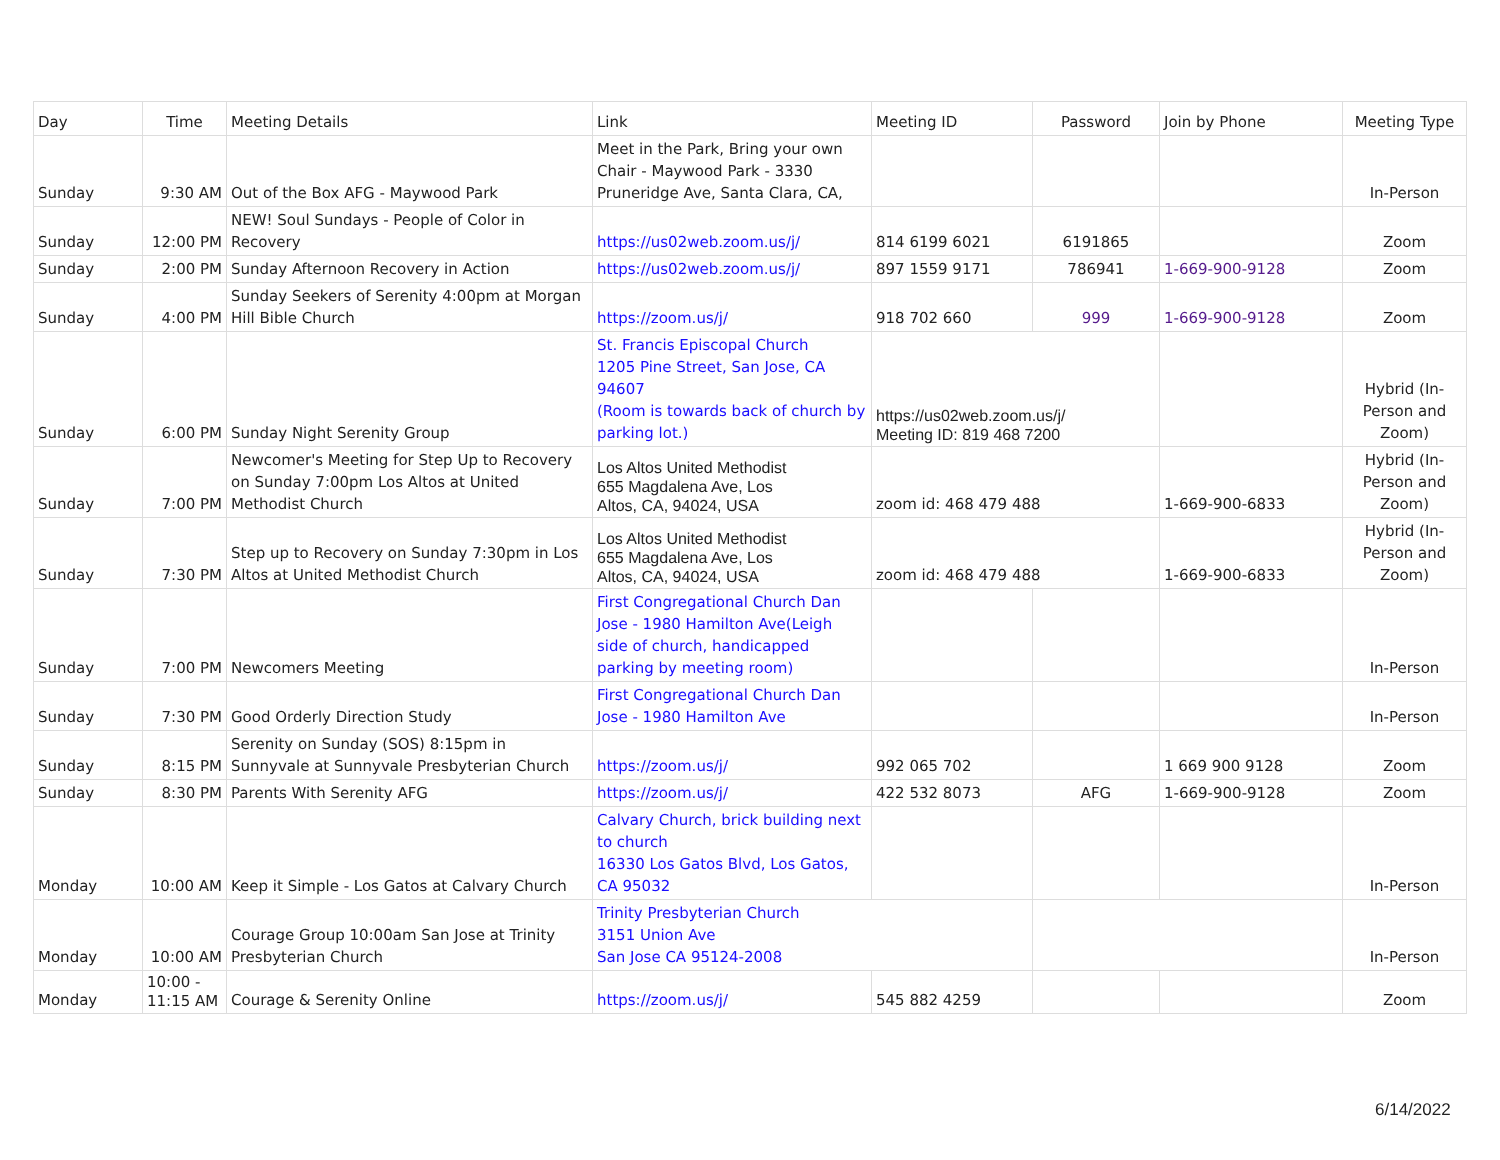| Day | Time | Meeting Details | Link | Meeting ID | Password | Join by Phone | Meeting Type |
| --- | --- | --- | --- | --- | --- | --- | --- |
| Sunday | 9:30 AM | Out of the Box AFG - Maywood Park | Meet in the Park, Bring your own Chair - Maywood Park - 3330 Pruneridge Ave, Santa Clara, CA, | | | | In-Person |
| Sunday | 12:00 PM | NEW! Soul Sundays - People of Color in Recovery | https://us02web.zoom.us/j/ | 814 6199 6021 | 6191865 | | Zoom |
| Sunday | 2:00 PM | Sunday Afternoon Recovery in Action | https://us02web.zoom.us/j/ | 897 1559 9171 | 786941 | 1-669-900-9128 | Zoom |
| Sunday | 4:00 PM | Sunday Seekers of Serenity 4:00pm at Morgan Hill Bible Church | https://zoom.us/j/ | 918 702 660 | 999 | 1-669-900-9128 | Zoom |
| Sunday | 6:00 PM | Sunday Night Serenity Group | St. Francis Episcopal Church 1205 Pine Street, San Jose, CA 94607 (Room is towards back of church by parking lot.) | https://us02web.zoom.us/j/ Meeting ID: 819 468 7200 | | | Hybrid (In-Person and Zoom) |
| Sunday | 7:00 PM | Newcomer's Meeting for Step Up to Recovery on Sunday 7:00pm Los Altos at United Methodist Church | Los Altos United Methodist 655 Magdalena Ave, Los Altos, CA, 94024, USA | zoom id: 468 479 488 | | 1-669-900-6833 | Hybrid (In-Person and Zoom) |
| Sunday | 7:30 PM | Step up to Recovery on Sunday 7:30pm in Los Altos at United Methodist Church | Los Altos United Methodist 655 Magdalena Ave, Los Altos, CA, 94024, USA | zoom id: 468 479 488 | | 1-669-900-6833 | Hybrid (In-Person and Zoom) |
| Sunday | 7:00 PM | Newcomers Meeting | First Congregational Church Dan Jose - 1980 Hamilton Ave(Leigh side of church, handicapped parking by meeting room) | | | | In-Person |
| Sunday | 7:30 PM | Good Orderly Direction Study | First Congregational Church Dan Jose - 1980 Hamilton Ave | | | | In-Person |
| Sunday | 8:15 PM | Serenity on Sunday (SOS) 8:15pm in Sunnyvale at Sunnyvale Presbyterian Church | https://zoom.us/j/ | 992 065 702 | | 1 669 900 9128 | Zoom |
| Sunday | 8:30 PM | Parents With Serenity AFG | https://zoom.us/j/ | 422 532 8073 | AFG | 1-669-900-9128 | Zoom |
| Monday | 10:00 AM | Keep it Simple - Los Gatos at Calvary Church | Calvary Church, brick building next to church 16330 Los Gatos Blvd, Los Gatos, CA 95032 | | | | In-Person |
| Monday | 10:00 AM | Courage Group 10:00am San Jose at Trinity Presbyterian Church | Trinity Presbyterian Church 3151 Union Ave San Jose CA 95124-2008 | | | | In-Person |
| Monday | 10:00 - 11:15 AM | Courage & Serenity Online | https://zoom.us/j/ | 545 882 4259 | | | Zoom |
6/14/2022